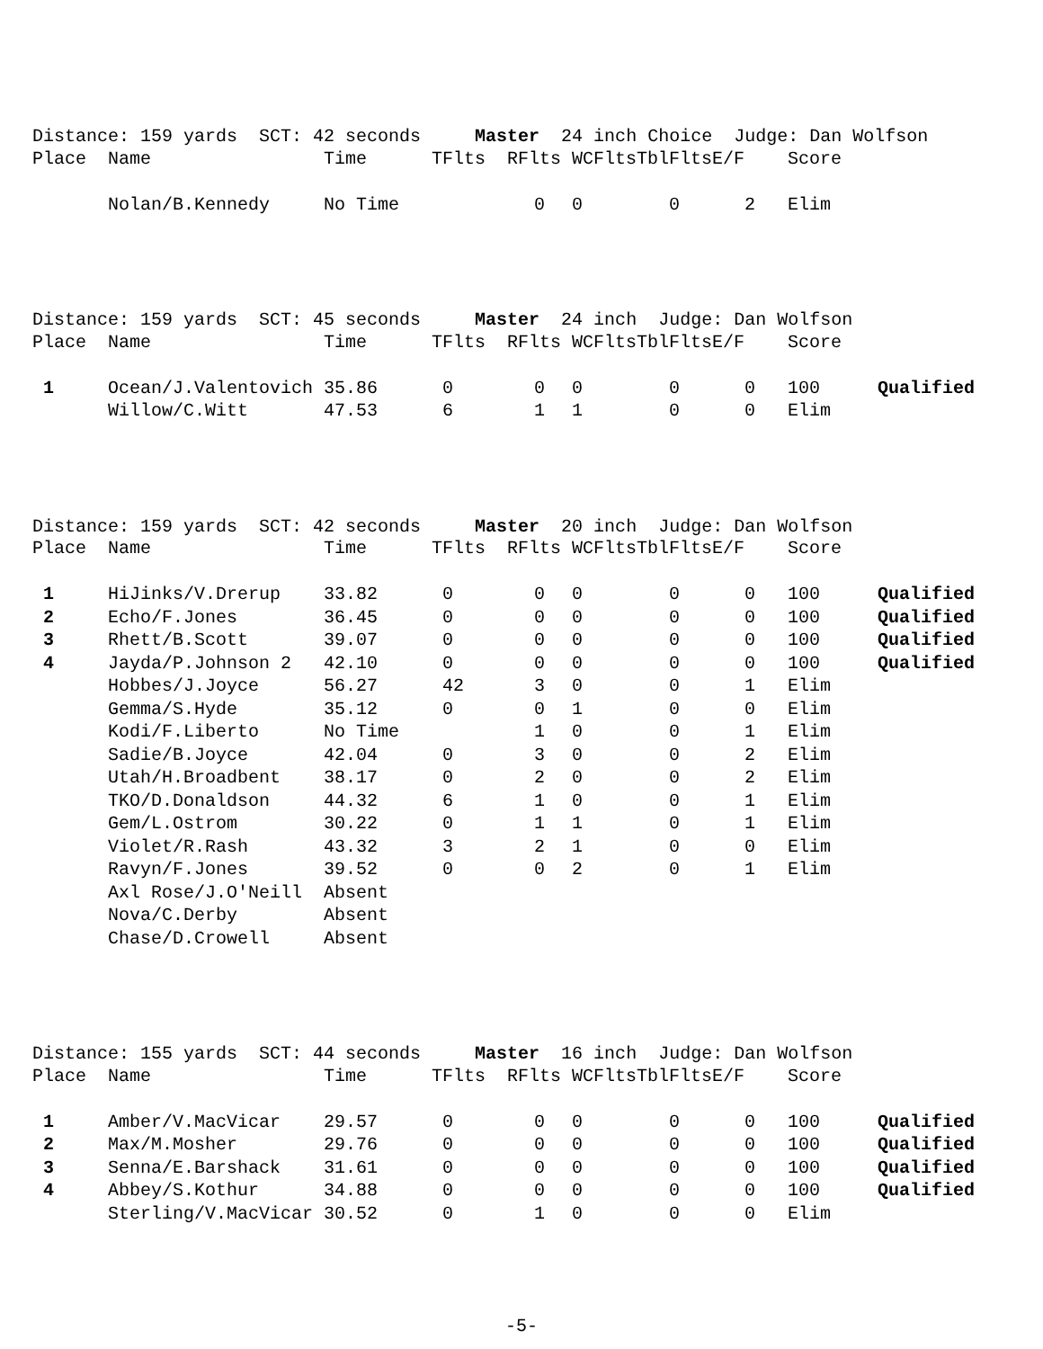Distance: 159 yards SCT: 42 seconds Master 24 inch Choice Judge: Dan Wolfson
| Place | Name | Time | TFlts | RFlts | WCFlts | TblFlts | E/F | Score | |
| --- | --- | --- | --- | --- | --- | --- | --- | --- | --- |
| | Nolan/B.Kennedy | No Time | | 0 | 0 | 0 | 2 | Elim | |
Distance: 159 yards SCT: 45 seconds Master 24 inch Judge: Dan Wolfson
| Place | Name | Time | TFlts | RFlts | WCFlts | TblFlts | E/F | Score | |
| --- | --- | --- | --- | --- | --- | --- | --- | --- | --- |
| 1 | Ocean/J.Valentovich | 35.86 | 0 | 0 | 0 | 0 | 0 | 100 | Qualified |
| | Willow/C.Witt | 47.53 | 6 | 1 | 1 | 0 | 0 | Elim | |
Distance: 159 yards SCT: 42 seconds Master 20 inch Judge: Dan Wolfson
| Place | Name | Time | TFlts | RFlts | WCFlts | TblFlts | E/F | Score | |
| --- | --- | --- | --- | --- | --- | --- | --- | --- | --- |
| 1 | HiJinks/V.Drerup | 33.82 | 0 | 0 | 0 | 0 | 0 | 100 | Qualified |
| 2 | Echo/F.Jones | 36.45 | 0 | 0 | 0 | 0 | 0 | 100 | Qualified |
| 3 | Rhett/B.Scott | 39.07 | 0 | 0 | 0 | 0 | 0 | 100 | Qualified |
| 4 | Jayda/P.Johnson 2 | 42.10 | 0 | 0 | 0 | 0 | 0 | 100 | Qualified |
| | Hobbes/J.Joyce | 56.27 | 42 | 3 | 0 | 0 | 1 | Elim | |
| | Gemma/S.Hyde | 35.12 | 0 | 0 | 1 | 0 | 0 | Elim | |
| | Kodi/F.Liberto | No Time | | 1 | 0 | 0 | 1 | Elim | |
| | Sadie/B.Joyce | 42.04 | 0 | 3 | 0 | 0 | 2 | Elim | |
| | Utah/H.Broadbent | 38.17 | 0 | 2 | 0 | 0 | 2 | Elim | |
| | TKO/D.Donaldson | 44.32 | 6 | 1 | 0 | 0 | 1 | Elim | |
| | Gem/L.Ostrom | 30.22 | 0 | 1 | 1 | 0 | 1 | Elim | |
| | Violet/R.Rash | 43.32 | 3 | 2 | 1 | 0 | 0 | Elim | |
| | Ravyn/F.Jones | 39.52 | 0 | 0 | 2 | 0 | 1 | Elim | |
| | Axl Rose/J.O'Neill | Absent | | | | | | | |
| | Nova/C.Derby | Absent | | | | | | | |
| | Chase/D.Crowell | Absent | | | | | | | |
Distance: 155 yards SCT: 44 seconds Master 16 inch Judge: Dan Wolfson
| Place | Name | Time | TFlts | RFlts | WCFlts | TblFlts | E/F | Score | |
| --- | --- | --- | --- | --- | --- | --- | --- | --- | --- |
| 1 | Amber/V.MacVicar | 29.57 | 0 | 0 | 0 | 0 | 0 | 100 | Qualified |
| 2 | Max/M.Mosher | 29.76 | 0 | 0 | 0 | 0 | 0 | 100 | Qualified |
| 3 | Senna/E.Barshack | 31.61 | 0 | 0 | 0 | 0 | 0 | 100 | Qualified |
| 4 | Abbey/S.Kothur | 34.88 | 0 | 0 | 0 | 0 | 0 | 100 | Qualified |
| | Sterling/V.MacVicar | 30.52 | 0 | 1 | 0 | 0 | 0 | Elim | |
-5-